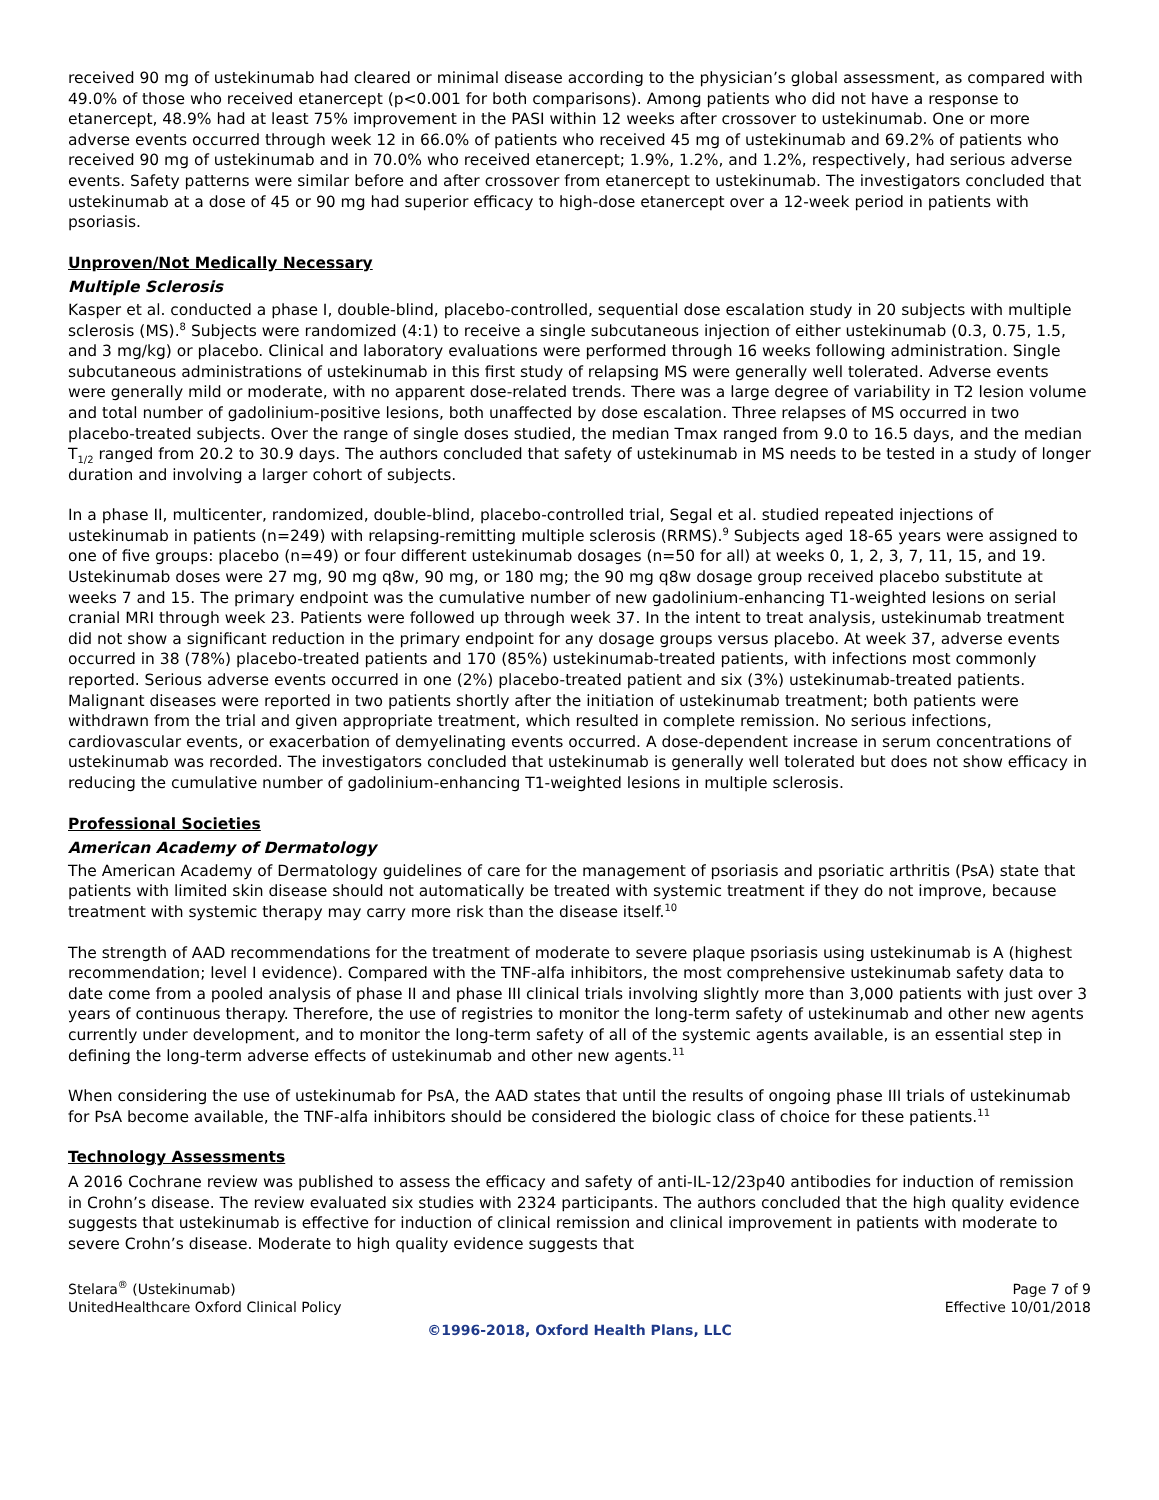received 90 mg of ustekinumab had cleared or minimal disease according to the physician’s global assessment, as compared with 49.0% of those who received etanercept (p<0.001 for both comparisons). Among patients who did not have a response to etanercept, 48.9% had at least 75% improvement in the PASI within 12 weeks after crossover to ustekinumab. One or more adverse events occurred through week 12 in 66.0% of patients who received 45 mg of ustekinumab and 69.2% of patients who received 90 mg of ustekinumab and in 70.0% who received etanercept; 1.9%, 1.2%, and 1.2%, respectively, had serious adverse events. Safety patterns were similar before and after crossover from etanercept to ustekinumab. The investigators concluded that ustekinumab at a dose of 45 or 90 mg had superior efficacy to high-dose etanercept over a 12-week period in patients with psoriasis.
Unproven/Not Medically Necessary
Multiple Sclerosis
Kasper et al. conducted a phase I, double-blind, placebo-controlled, sequential dose escalation study in 20 subjects with multiple sclerosis (MS).<sup>8</sup> Subjects were randomized (4:1) to receive a single subcutaneous injection of either ustekinumab (0.3, 0.75, 1.5, and 3 mg/kg) or placebo. Clinical and laboratory evaluations were performed through 16 weeks following administration. Single subcutaneous administrations of ustekinumab in this first study of relapsing MS were generally well tolerated. Adverse events were generally mild or moderate, with no apparent dose-related trends. There was a large degree of variability in T2 lesion volume and total number of gadolinium-positive lesions, both unaffected by dose escalation. Three relapses of MS occurred in two placebo-treated subjects. Over the range of single doses studied, the median Tmax ranged from 9.0 to 16.5 days, and the median T<sub>1/2</sub> ranged from 20.2 to 30.9 days. The authors concluded that safety of ustekinumab in MS needs to be tested in a study of longer duration and involving a larger cohort of subjects.
In a phase II, multicenter, randomized, double-blind, placebo-controlled trial, Segal et al. studied repeated injections of ustekinumab in patients (n=249) with relapsing-remitting multiple sclerosis (RRMS).<sup>9</sup> Subjects aged 18-65 years were assigned to one of five groups: placebo (n=49) or four different ustekinumab dosages (n=50 for all) at weeks 0, 1, 2, 3, 7, 11, 15, and 19. Ustekinumab doses were 27 mg, 90 mg q8w, 90 mg, or 180 mg; the 90 mg q8w dosage group received placebo substitute at weeks 7 and 15. The primary endpoint was the cumulative number of new gadolinium-enhancing T1-weighted lesions on serial cranial MRI through week 23. Patients were followed up through week 37. In the intent to treat analysis, ustekinumab treatment did not show a significant reduction in the primary endpoint for any dosage groups versus placebo. At week 37, adverse events occurred in 38 (78%) placebo-treated patients and 170 (85%) ustekinumab-treated patients, with infections most commonly reported. Serious adverse events occurred in one (2%) placebo-treated patient and six (3%) ustekinumab-treated patients. Malignant diseases were reported in two patients shortly after the initiation of ustekinumab treatment; both patients were withdrawn from the trial and given appropriate treatment, which resulted in complete remission. No serious infections, cardiovascular events, or exacerbation of demyelinating events occurred. A dose-dependent increase in serum concentrations of ustekinumab was recorded. The investigators concluded that ustekinumab is generally well tolerated but does not show efficacy in reducing the cumulative number of gadolinium-enhancing T1-weighted lesions in multiple sclerosis.
Professional Societies
American Academy of Dermatology
The American Academy of Dermatology guidelines of care for the management of psoriasis and psoriatic arthritis (PsA) state that patients with limited skin disease should not automatically be treated with systemic treatment if they do not improve, because treatment with systemic therapy may carry more risk than the disease itself.<sup>10</sup>
The strength of AAD recommendations for the treatment of moderate to severe plaque psoriasis using ustekinumab is A (highest recommendation; level I evidence). Compared with the TNF-alfa inhibitors, the most comprehensive ustekinumab safety data to date come from a pooled analysis of phase II and phase III clinical trials involving slightly more than 3,000 patients with just over 3 years of continuous therapy. Therefore, the use of registries to monitor the long-term safety of ustekinumab and other new agents currently under development, and to monitor the long-term safety of all of the systemic agents available, is an essential step in defining the long-term adverse effects of ustekinumab and other new agents.<sup>11</sup>
When considering the use of ustekinumab for PsA, the AAD states that until the results of ongoing phase III trials of ustekinumab for PsA become available, the TNF-alfa inhibitors should be considered the biologic class of choice for these patients.<sup>11</sup>
Technology Assessments
A 2016 Cochrane review was published to assess the efficacy and safety of anti-IL-12/23p40 antibodies for induction of remission in Crohn’s disease. The review evaluated six studies with 2324 participants. The authors concluded that the high quality evidence suggests that ustekinumab is effective for induction of clinical remission and clinical improvement in patients with moderate to severe Crohn’s disease. Moderate to high quality evidence suggests that
Stelara<sup>®</sup> (Ustekinumab)
UnitedHealthcare Oxford Clinical Policy
Page 7 of 9
Effective 10/01/2018
©1996-2018, Oxford Health Plans, LLC